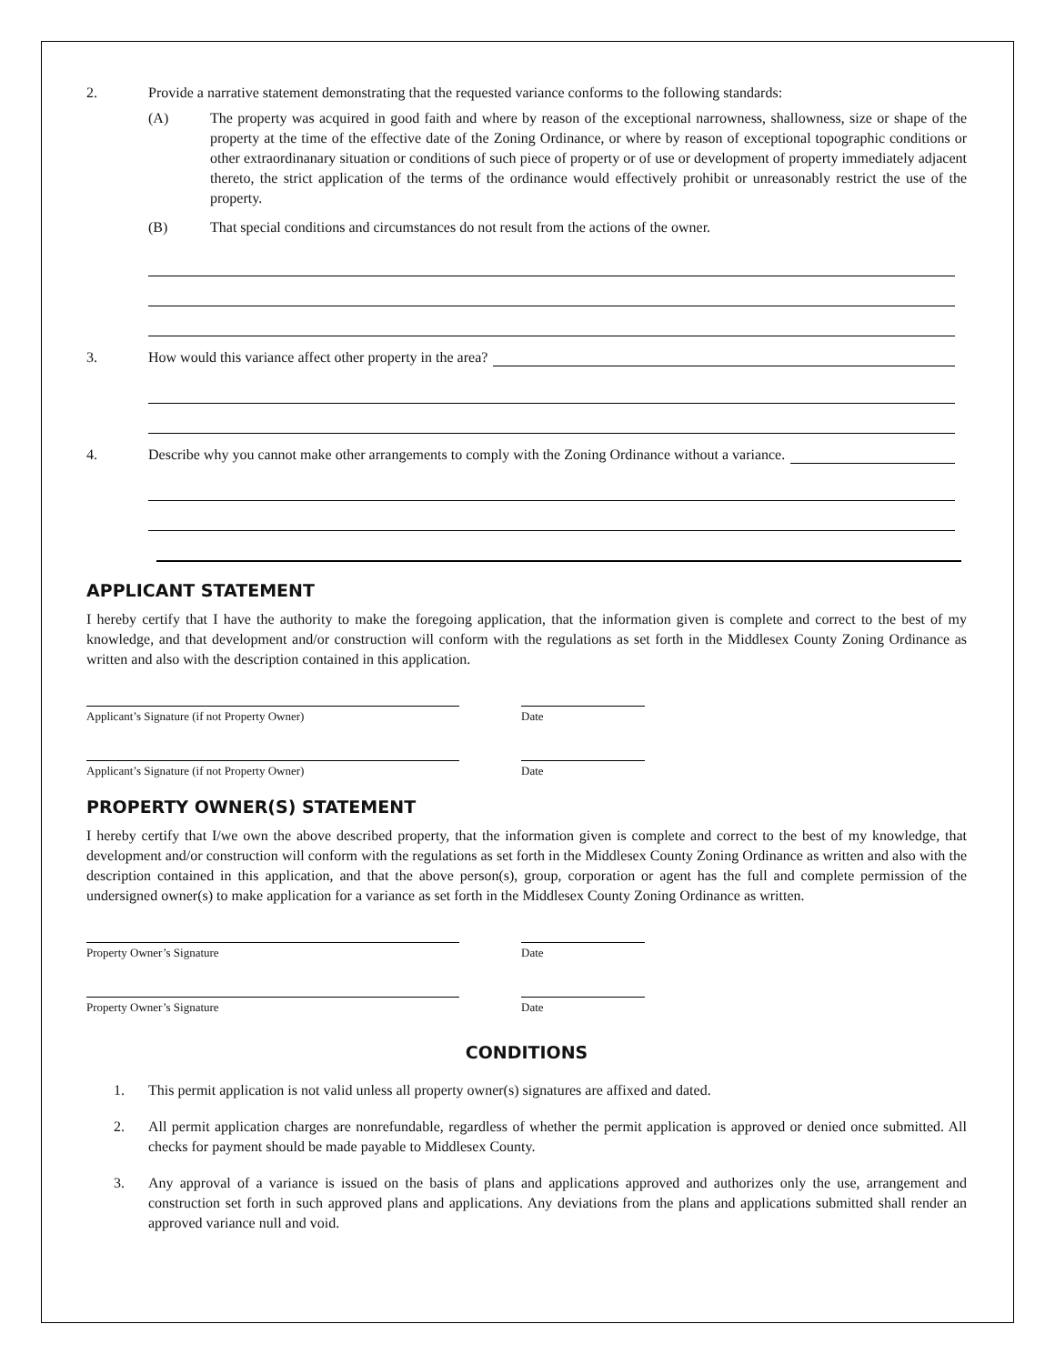2. Provide a narrative statement demonstrating that the requested variance conforms to the following standards:
(A) The property was acquired in good faith and where by reason of the exceptional narrowness, shallowness, size or shape of the property at the time of the effective date of the Zoning Ordinance, or where by reason of exceptional topographic conditions or other extraordinanary situation or conditions of such piece of property or of use or development of property immediately adjacent thereto, the strict application of the terms of the ordinance would effectively prohibit or unreasonably restrict the use of the property.
(B) That special conditions and circumstances do not result from the actions of the owner.
3. How would this variance affect other property in the area?
4. Describe why you cannot make other arrangements to comply with the Zoning Ordinance without a variance.
APPLICANT STATEMENT
I hereby certify that I have the authority to make the foregoing application, that the information given is complete and correct to the best of my knowledge, and that development and/or construction will conform with the regulations as set forth in the Middlesex County Zoning Ordinance as written and also with the description contained in this application.
Applicant’s Signature (if not Property Owner) Date
Applicant’s Signature (if not Property Owner) Date
PROPERTY OWNER(S) STATEMENT
I hereby certify that I/we own the above described property, that the information given is complete and correct to the best of my knowledge, that development and/or construction will conform with the regulations as set forth in the Middlesex County Zoning Ordinance as written and also with the description contained in this application, and that the above person(s), group, corporation or agent has the full and complete permission of the undersigned owner(s) to make application for a variance as set forth in the Middlesex County Zoning Ordinance as written.
Property Owner’s Signature Date
Property Owner’s Signature Date
CONDITIONS
1. This permit application is not valid unless all property owner(s) signatures are affixed and dated.
2. All permit application charges are nonrefundable, regardless of whether the permit application is approved or denied once submitted. All checks for payment should be made payable to Middlesex County.
3. Any approval of a variance is issued on the basis of plans and applications approved and authorizes only the use, arrangement and construction set forth in such approved plans and applications. Any deviations from the plans and applications submitted shall render an approved variance null and void.